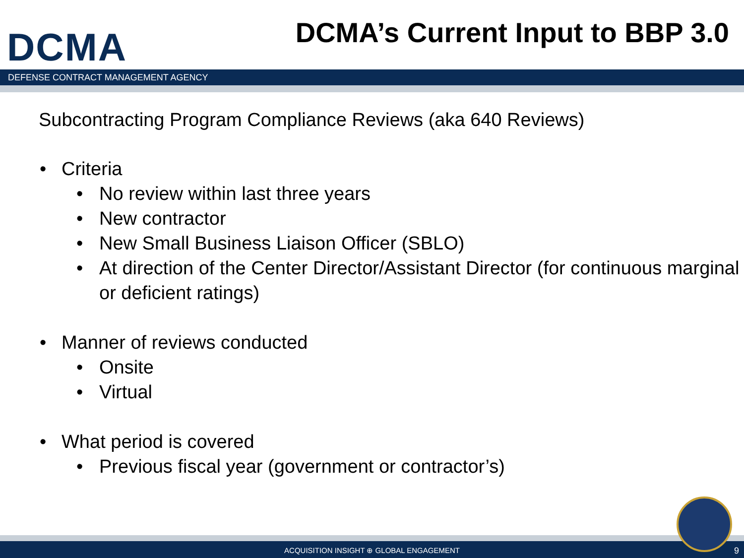DCMA
DCMA’s Current Input to BBP 3.0
DEFENSE CONTRACT MANAGEMENT AGENCY
Subcontracting Program Compliance Reviews (aka 640 Reviews)
• Criteria
• No review within last three years
• New contractor
• New Small Business Liaison Officer (SBLO)
• At direction of the Center Director/Assistant Director (for continuous marginal or deficient ratings)
• Manner of reviews conducted
• Onsite
• Virtual
• What period is covered
• Previous fiscal year (government or contractor’s)
ACQUISITION INSIGHT ⊕ GLOBAL ENGAGEMENT 9